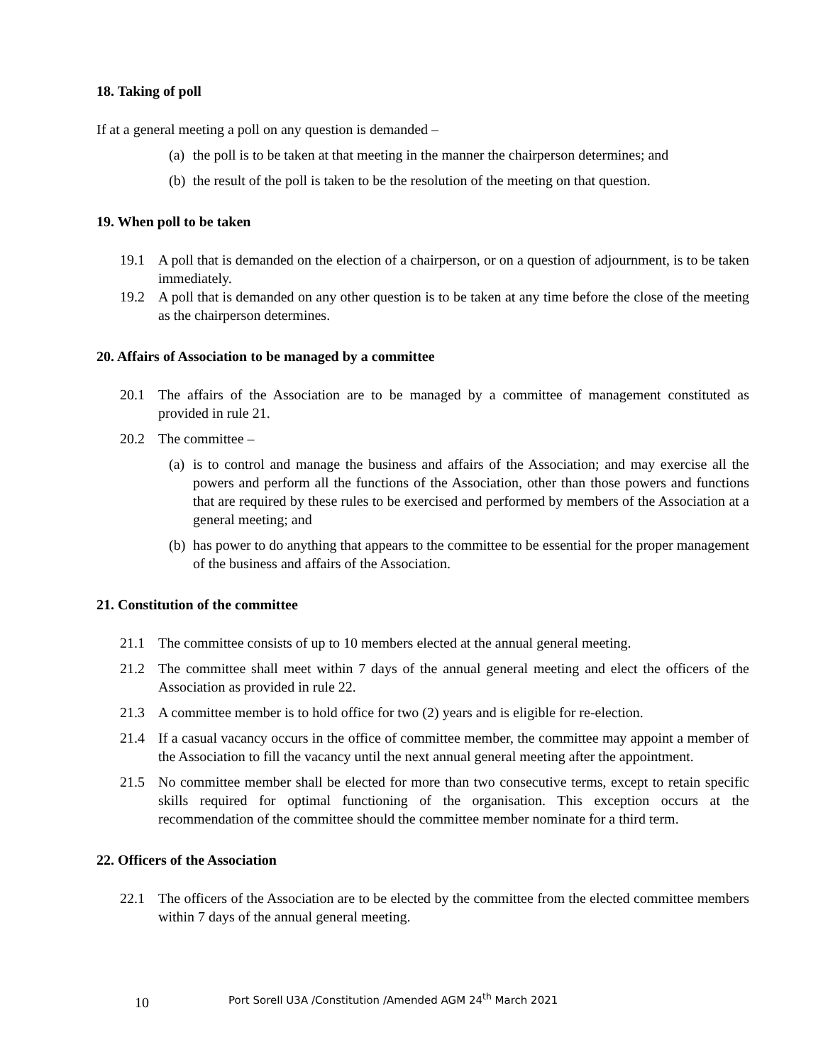18. Taking of poll
If at a general meeting a poll on any question is demanded –
(a) the poll is to be taken at that meeting in the manner the chairperson determines; and
(b) the result of the poll is taken to be the resolution of the meeting on that question.
19. When poll to be taken
19.1 A poll that is demanded on the election of a chairperson, or on a question of adjournment, is to be taken immediately.
19.2 A poll that is demanded on any other question is to be taken at any time before the close of the meeting as the chairperson determines.
20. Affairs of Association to be managed by a committee
20.1 The affairs of the Association are to be managed by a committee of management constituted as provided in rule 21.
20.2 The committee –
(a) is to control and manage the business and affairs of the Association; and may exercise all the powers and perform all the functions of the Association, other than those powers and functions that are required by these rules to be exercised and performed by members of the Association at a general meeting; and
(b) has power to do anything that appears to the committee to be essential for the proper management of the business and affairs of the Association.
21. Constitution of the committee
21.1 The committee consists of up to 10 members elected at the annual general meeting.
21.2 The committee shall meet within 7 days of the annual general meeting and elect the officers of the Association as provided in rule 22.
21.3 A committee member is to hold office for two (2) years and is eligible for re-election.
21.4 If a casual vacancy occurs in the office of committee member, the committee may appoint a member of the Association to fill the vacancy until the next annual general meeting after the appointment.
21.5 No committee member shall be elected for more than two consecutive terms, except to retain specific skills required for optimal functioning of the organisation. This exception occurs at the recommendation of the committee should the committee member nominate for a third term.
22. Officers of the Association
22.1 The officers of the Association are to be elected by the committee from the elected committee members within 7 days of the annual general meeting.
10 Port Sorell U3A /Constitution /Amended AGM 24<sup>th</sup> March 2021